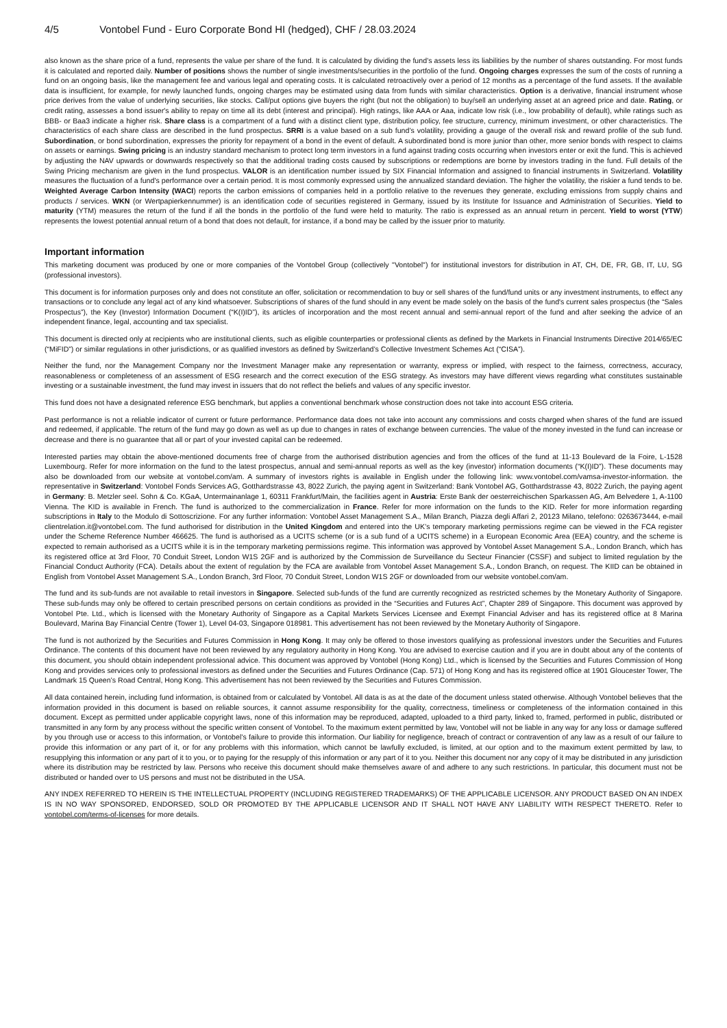4/5 Vontobel Fund - Euro Corporate Bond HI (hedged), CHF / 28.03.2024
also known as the share price of a fund, represents the value per share of the fund. It is calculated by dividing the fund’s assets less its liabilities by the number of shares outstanding. For most funds it is calculated and reported daily. Number of positions shows the number of single investments/securities in the portfolio of the fund. Ongoing charges expresses the sum of the costs of running a fund on an ongoing basis, like the management fee and various legal and operating costs. It is calculated retroactively over a period of 12 months as a percentage of the fund assets. If the available data is insufficient, for example, for newly launched funds, ongoing charges may be estimated using data from funds with similar characteristics. Option is a derivative, financial instrument whose price derives from the value of underlying securities, like stocks. Call/put options give buyers the right (but not the obligation) to buy/sell an underlying asset at an agreed price and date. Rating, or credit rating, assesses a bond issuer's ability to repay on time all its debt (interest and principal). High ratings, like AAA or Aaa, indicate low risk (i.e., low probability of default), while ratings such as BBB- or Baa3 indicate a higher risk. Share class is a compartment of a fund with a distinct client type, distribution policy, fee structure, currency, minimum investment, or other characteristics. The characteristics of each share class are described in the fund prospectus. SRRI is a value based on a sub fund’s volatility, providing a gauge of the overall risk and reward profile of the sub fund. Subordination, or bond subordination, expresses the priority for repayment of a bond in the event of default. A subordinated bond is more junior than other, more senior bonds with respect to claims on assets or earnings. Swing pricing is an industry standard mechanism to protect long term investors in a fund against trading costs occurring when investors enter or exit the fund. This is achieved by adjusting the NAV upwards or downwards respectively so that the additional trading costs caused by subscriptions or redemptions are borne by investors trading in the fund. Full details of the Swing Pricing mechanism are given in the fund prospectus. VALOR is an identification number issued by SIX Financial Information and assigned to financial instruments in Switzerland. Volatility measures the fluctuation of a fund's performance over a certain period. It is most commonly expressed using the annualized standard deviation. The higher the volatility, the riskier a fund tends to be. Weighted Average Carbon Intensity (WACI) reports the carbon emissions of companies held in a portfolio relative to the revenues they generate, excluding emissions from supply chains and products / services. WKN (or Wertpapierkennummer) is an identification code of securities registered in Germany, issued by its Institute for Issuance and Administration of Securities. Yield to maturity (YTM) measures the return of the fund if all the bonds in the portfolio of the fund were held to maturity. The ratio is expressed as an annual return in percent. Yield to worst (YTW) represents the lowest potential annual return of a bond that does not default, for instance, if a bond may be called by the issuer prior to maturity.
Important information
This marketing document was produced by one or more companies of the Vontobel Group (collectively "Vontobel") for institutional investors for distribution in AT, CH, DE, FR, GB, IT, LU, SG (professional investors).
This document is for information purposes only and does not constitute an offer, solicitation or recommendation to buy or sell shares of the fund/fund units or any investment instruments, to effect any transactions or to conclude any legal act of any kind whatsoever. Subscriptions of shares of the fund should in any event be made solely on the basis of the fund's current sales prospectus (the “Sales Prospectus”), the Key (Investor) Information Document (“K(I)ID”), its articles of incorporation and the most recent annual and semi-annual report of the fund and after seeking the advice of an independent finance, legal, accounting and tax specialist.
This document is directed only at recipients who are institutional clients, such as eligible counterparties or professional clients as defined by the Markets in Financial Instruments Directive 2014/65/EC (“MiFID”) or similar regulations in other jurisdictions, or as qualified investors as defined by Switzerland’s Collective Investment Schemes Act (“CISA”).
Neither the fund, nor the Management Company nor the Investment Manager make any representation or warranty, express or implied, with respect to the fairness, correctness, accuracy, reasonableness or completeness of an assessment of ESG research and the correct execution of the ESG strategy. As investors may have different views regarding what constitutes sustainable investing or a sustainable investment, the fund may invest in issuers that do not reflect the beliefs and values of any specific investor.
This fund does not have a designated reference ESG benchmark, but applies a conventional benchmark whose construction does not take into account ESG criteria.
Past performance is not a reliable indicator of current or future performance. Performance data does not take into account any commissions and costs charged when shares of the fund are issued and redeemed, if applicable. The return of the fund may go down as well as up due to changes in rates of exchange between currencies. The value of the money invested in the fund can increase or decrease and there is no guarantee that all or part of your invested capital can be redeemed.
Interested parties may obtain the above-mentioned documents free of charge from the authorised distribution agencies and from the offices of the fund at 11-13 Boulevard de la Foire, L-1528 Luxembourg. Refer for more information on the fund to the latest prospectus, annual and semi-annual reports as well as the key (investor) information documents (“K(I)ID”). These documents may also be downloaded from our website at vontobel.com/am. A summary of investors rights is available in English under the following link: www.vontobel.com/vamsa-investor-information. the representative in Switzerland: Vontobel Fonds Services AG, Gotthardstrasse 43, 8022 Zurich, the paying agent in Switzerland: Bank Vontobel AG, Gotthardstrasse 43, 8022 Zurich, the paying agent in Germany: B. Metzler seel. Sohn & Co. KGaA, Untermainanlage 1, 60311 Frankfurt/Main, the facilities agent in Austria: Erste Bank der oesterreichischen Sparkassen AG, Am Belvedere 1, A-1100 Vienna. The KID is available in French. The fund is authorized to the commercialization in France. Refer for more information on the funds to the KID. Refer for more information regarding subscriptions in Italy to the Modulo di Sottoscrizione. For any further information: Vontobel Asset Management S.A., Milan Branch, Piazza degli Affari 2, 20123 Milano, telefono: 0263673444, e-mail clientrelation.it@vontobel.com. The fund authorised for distribution in the United Kingdom and entered into the UK’s temporary marketing permissions regime can be viewed in the FCA register under the Scheme Reference Number 466625. The fund is authorised as a UCITS scheme (or is a sub fund of a UCITS scheme) in a European Economic Area (EEA) country, and the scheme is expected to remain authorised as a UCITS while it is in the temporary marketing permissions regime. This information was approved by Vontobel Asset Management S.A., London Branch, which has its registered office at 3rd Floor, 70 Conduit Street, London W1S 2GF and is authorized by the Commission de Surveillance du Secteur Financier (CSSF) and subject to limited regulation by the Financial Conduct Authority (FCA). Details about the extent of regulation by the FCA are available from Vontobel Asset Management S.A., London Branch, on request. The KIID can be obtained in English from Vontobel Asset Management S.A., London Branch, 3rd Floor, 70 Conduit Street, London W1S 2GF or downloaded from our website vontobel.com/am.
The fund and its sub-funds are not available to retail investors in Singapore. Selected sub-funds of the fund are currently recognized as restricted schemes by the Monetary Authority of Singapore. These sub-funds may only be offered to certain prescribed persons on certain conditions as provided in the “Securities and Futures Act”, Chapter 289 of Singapore. This document was approved by Vontobel Pte. Ltd., which is licensed with the Monetary Authority of Singapore as a Capital Markets Services Licensee and Exempt Financial Adviser and has its registered office at 8 Marina Boulevard, Marina Bay Financial Centre (Tower 1), Level 04-03, Singapore 018981. This advertisement has not been reviewed by the Monetary Authority of Singapore.
The fund is not authorized by the Securities and Futures Commission in Hong Kong. It may only be offered to those investors qualifying as professional investors under the Securities and Futures Ordinance. The contents of this document have not been reviewed by any regulatory authority in Hong Kong. You are advised to exercise caution and if you are in doubt about any of the contents of this document, you should obtain independent professional advice. This document was approved by Vontobel (Hong Kong) Ltd., which is licensed by the Securities and Futures Commission of Hong Kong and provides services only to professional investors as defined under the Securities and Futures Ordinance (Cap. 571) of Hong Kong and has its registered office at 1901 Gloucester Tower, The Landmark 15 Queen’s Road Central, Hong Kong. This advertisement has not been reviewed by the Securities and Futures Commission.
All data contained herein, including fund information, is obtained from or calculated by Vontobel. All data is as at the date of the document unless stated otherwise. Although Vontobel believes that the information provided in this document is based on reliable sources, it cannot assume responsibility for the quality, correctness, timeliness or completeness of the information contained in this document. Except as permitted under applicable copyright laws, none of this information may be reproduced, adapted, uploaded to a third party, linked to, framed, performed in public, distributed or transmitted in any form by any process without the specific written consent of Vontobel. To the maximum extent permitted by law, Vontobel will not be liable in any way for any loss or damage suffered by you through use or access to this information, or Vontobel’s failure to provide this information. Our liability for negligence, breach of contract or contravention of any law as a result of our failure to provide this information or any part of it, or for any problems with this information, which cannot be lawfully excluded, is limited, at our option and to the maximum extent permitted by law, to resupplying this information or any part of it to you, or to paying for the resupply of this information or any part of it to you. Neither this document nor any copy of it may be distributed in any jurisdiction where its distribution may be restricted by law. Persons who receive this document should make themselves aware of and adhere to any such restrictions. In particular, this document must not be distributed or handed over to US persons and must not be distributed in the USA.
ANY INDEX REFERRED TO HEREIN IS THE INTELLECTUAL PROPERTY (INCLUDING REGISTERED TRADEMARKS) OF THE APPLICABLE LICENSOR. ANY PRODUCT BASED ON AN INDEX IS IN NO WAY SPONSORED, ENDORSED, SOLD OR PROMOTED BY THE APPLICABLE LICENSOR AND IT SHALL NOT HAVE ANY LIABILITY WITH RESPECT THERETO. Refer to vontobel.com/terms-of-licenses for more details.